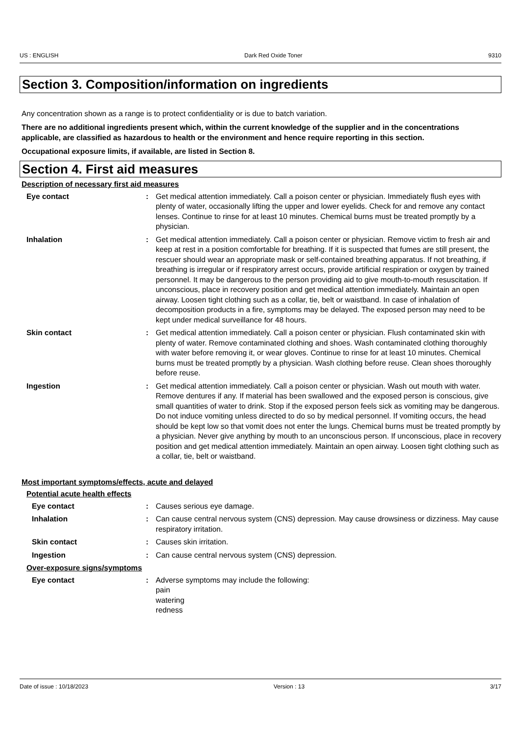US : ENGLISH Dark Red Oxide Toner 9310
Section 3. Composition/information on ingredients
Any concentration shown as a range is to protect confidentiality or is due to batch variation.
There are no additional ingredients present which, within the current knowledge of the supplier and in the concentrations applicable, are classified as hazardous to health or the environment and hence require reporting in this section.
Occupational exposure limits, if available, are listed in Section 8.
Section 4. First aid measures
Description of necessary first aid measures
Eye contact : Get medical attention immediately. Call a poison center or physician. Immediately flush eyes with plenty of water, occasionally lifting the upper and lower eyelids. Check for and remove any contact lenses. Continue to rinse for at least 10 minutes. Chemical burns must be treated promptly by a physician.
Inhalation : Get medical attention immediately. Call a poison center or physician. Remove victim to fresh air and keep at rest in a position comfortable for breathing. If it is suspected that fumes are still present, the rescuer should wear an appropriate mask or self-contained breathing apparatus. If not breathing, if breathing is irregular or if respiratory arrest occurs, provide artificial respiration or oxygen by trained personnel. It may be dangerous to the person providing aid to give mouth-to-mouth resuscitation. If unconscious, place in recovery position and get medical attention immediately. Maintain an open airway. Loosen tight clothing such as a collar, tie, belt or waistband. In case of inhalation of decomposition products in a fire, symptoms may be delayed. The exposed person may need to be kept under medical surveillance for 48 hours.
Skin contact : Get medical attention immediately. Call a poison center or physician. Flush contaminated skin with plenty of water. Remove contaminated clothing and shoes. Wash contaminated clothing thoroughly with water before removing it, or wear gloves. Continue to rinse for at least 10 minutes. Chemical burns must be treated promptly by a physician. Wash clothing before reuse. Clean shoes thoroughly before reuse.
Ingestion : Get medical attention immediately. Call a poison center or physician. Wash out mouth with water. Remove dentures if any. If material has been swallowed and the exposed person is conscious, give small quantities of water to drink. Stop if the exposed person feels sick as vomiting may be dangerous. Do not induce vomiting unless directed to do so by medical personnel. If vomiting occurs, the head should be kept low so that vomit does not enter the lungs. Chemical burns must be treated promptly by a physician. Never give anything by mouth to an unconscious person. If unconscious, place in recovery position and get medical attention immediately. Maintain an open airway. Loosen tight clothing such as a collar, tie, belt or waistband.
Most important symptoms/effects, acute and delayed
Potential acute health effects
Eye contact : Causes serious eye damage.
Inhalation : Can cause central nervous system (CNS) depression. May cause drowsiness or dizziness. May cause respiratory irritation.
Skin contact : Causes skin irritation.
Ingestion : Can cause central nervous system (CNS) depression.
Over-exposure signs/symptoms
Eye contact : Adverse symptoms may include the following:
pain
watering
redness
Date of issue : 10/18/2023 Version : 13 3/17